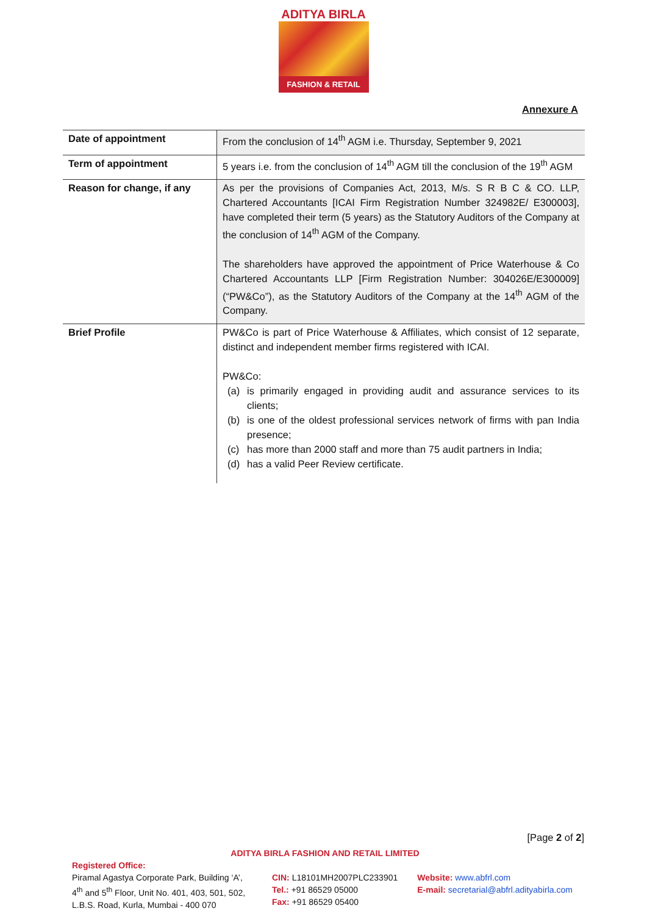ADITYA BIRLA
FASHION & RETAIL
Annexure A
| Date of appointment | From the conclusion of 14<sup>th</sup> AGM i.e. Thursday, September 9, 2021 |
| Term of appointment | 5 years i.e. from the conclusion of 14<sup>th</sup> AGM till the conclusion of the 19<sup>th</sup> AGM |
| Reason for change, if any | As per the provisions of Companies Act, 2013, M/s. S R B C & CO. LLP, Chartered Accountants [ICAI Firm Registration Number 324982E/ E300003], have completed their term (5 years) as the Statutory Auditors of the Company at the conclusion of 14<sup>th</sup> AGM of the Company. The shareholders have approved the appointment of Price Waterhouse & Co Chartered Accountants LLP [Firm Registration Number: 304026E/E300009] (“PW&Co”), as the Statutory Auditors of the Company at the 14<sup>th</sup> AGM of the Company. |
| Brief Profile | PW&Co is part of Price Waterhouse & Affiliates, which consist of 12 separate, distinct and independent member firms registered with ICAI. PW&Co: (a) is primarily engaged in providing audit and assurance services to its clients; (b) is one of the oldest professional services network of firms with pan India presence; (c) has more than 2000 staff and more than 75 audit partners in India; (d) has a valid Peer Review certificate. |
[Page 2 of 2]
ADITYA BIRLA FASHION AND RETAIL LIMITED
Registered Office:
Piramal Agastya Corporate Park, Building ‘A’, 4<sup>th</sup> and 5<sup>th</sup> Floor, Unit No. 401, 403, 501, 502, L.B.S. Road, Kurla, Mumbai - 400 070
CIN: L18101MH2007PLC233901
Tel.: +91 86529 05000
Fax: +91 86529 05400
Website: www.abfrl.com
E-mail: secretarial@abfrl.adityabirla.com